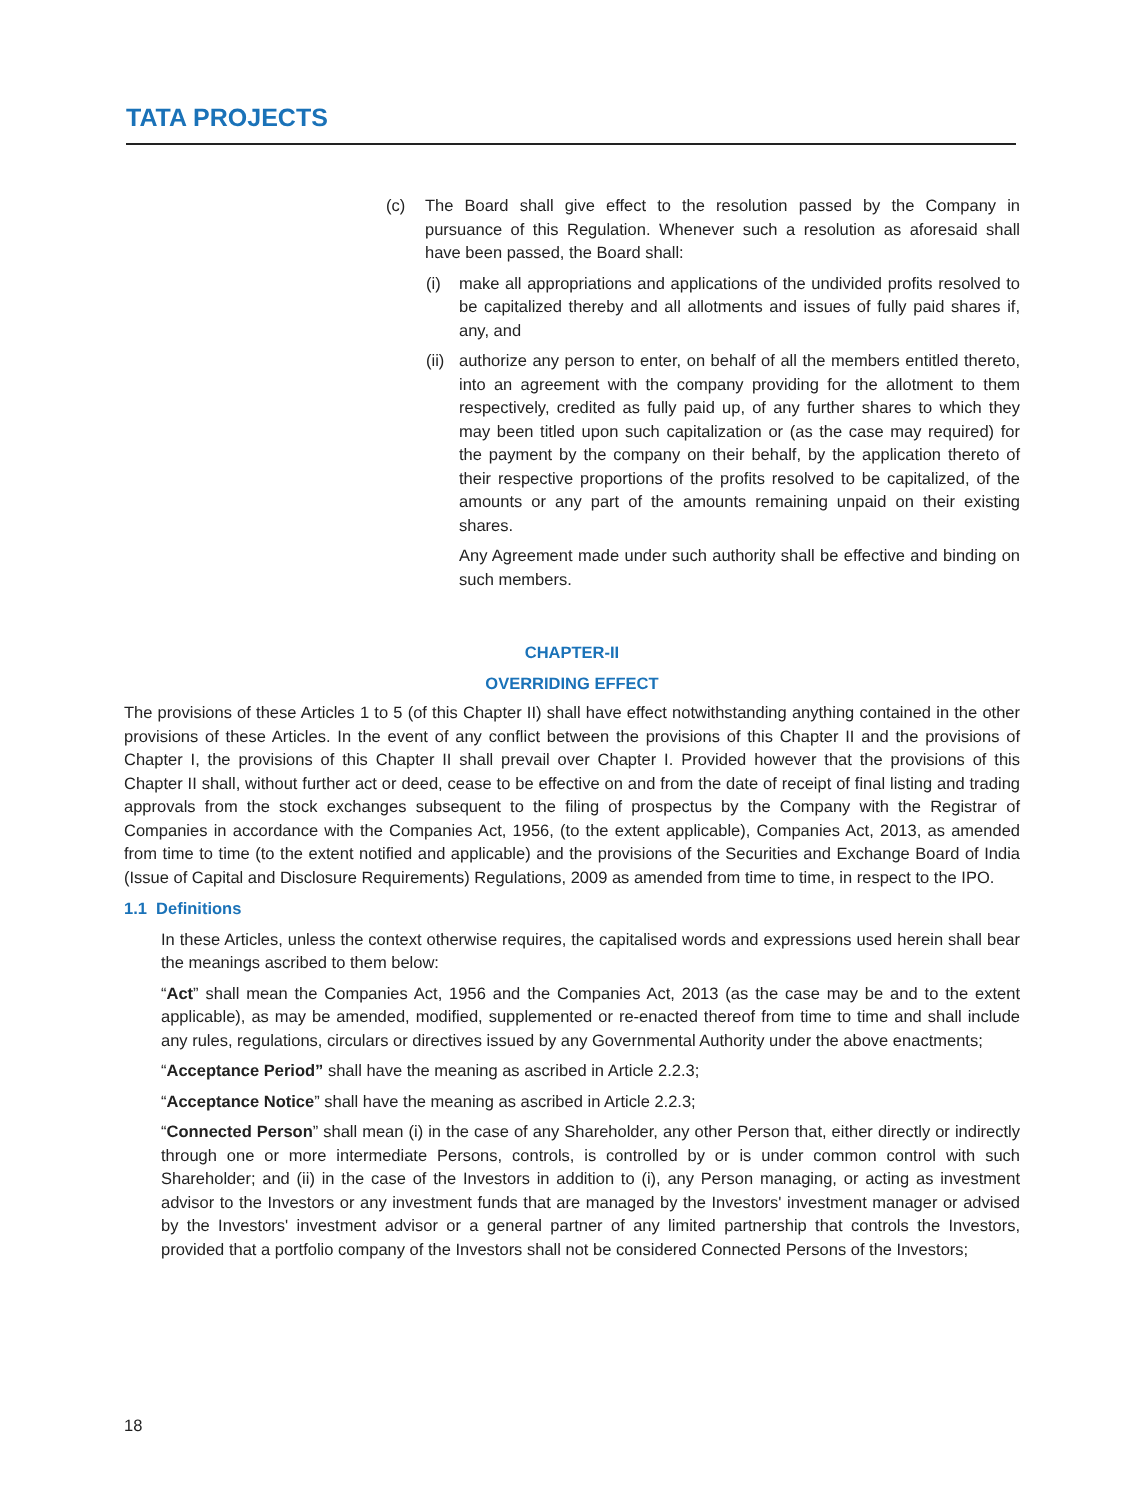TATA PROJECTS
(c) The Board shall give effect to the resolution passed by the Company in pursuance of this Regulation. Whenever such a resolution as aforesaid shall have been passed, the Board shall:
(i) make all appropriations and applications of the undivided profits resolved to be capitalized thereby and all allotments and issues of fully paid shares if, any, and
(ii)
authorize any person to enter, on behalf of all the members entitled thereto, into an agreement with the company providing for the allotment to them respectively, credited as fully paid up, of any further shares to which they may been titled upon such capitalization or (as the case may required) for the payment by the company on their behalf, by the application thereto of their respective proportions of the profits resolved to be capitalized, of the amounts or any part of the amounts remaining unpaid on their existing shares.
Any Agreement made under such authority shall be effective and binding on such members.
CHAPTER-II
OVERRIDING EFFECT
The provisions of these Articles 1 to 5 (of this Chapter II) shall have effect notwithstanding anything contained in the other provisions of these Articles. In the event of any conflict between the provisions of this Chapter II and the provisions of Chapter I, the provisions of this Chapter II shall prevail over Chapter I. Provided however that the provisions of this Chapter II shall, without further act or deed, cease to be effective on and from the date of receipt of final listing and trading approvals from the stock exchanges subsequent to the filing of prospectus by the Company with the Registrar of Companies in accordance with the Companies Act, 1956, (to the extent applicable), Companies Act, 2013, as amended from time to time (to the extent notified and applicable) and the provisions of the Securities and Exchange Board of India (Issue of Capital and Disclosure Requirements) Regulations, 2009 as amended from time to time, in respect to the IPO.
1.1 Definitions
In these Articles, unless the context otherwise requires, the capitalised words and expressions used herein shall bear the meanings ascribed to them below:
“Act” shall mean the Companies Act, 1956 and the Companies Act, 2013 (as the case may be and to the extent applicable), as may be amended, modified, supplemented or re-enacted thereof from time to time and shall include any rules, regulations, circulars or directives issued by any Governmental Authority under the above enactments;
“Acceptance Period” shall have the meaning as ascribed in Article 2.2.3;
“Acceptance Notice” shall have the meaning as ascribed in Article 2.2.3;
“Connected Person” shall mean (i) in the case of any Shareholder, any other Person that, either directly or indirectly through one or more intermediate Persons, controls, is controlled by or is under common control with such Shareholder; and (ii) in the case of the Investors in addition to (i), any Person managing, or acting as investment advisor to the Investors or any investment funds that are managed by the Investors' investment manager or advised by the Investors' investment advisor or a general partner of any limited partnership that controls the Investors, provided that a portfolio company of the Investors shall not be considered Connected Persons of the Investors;
18